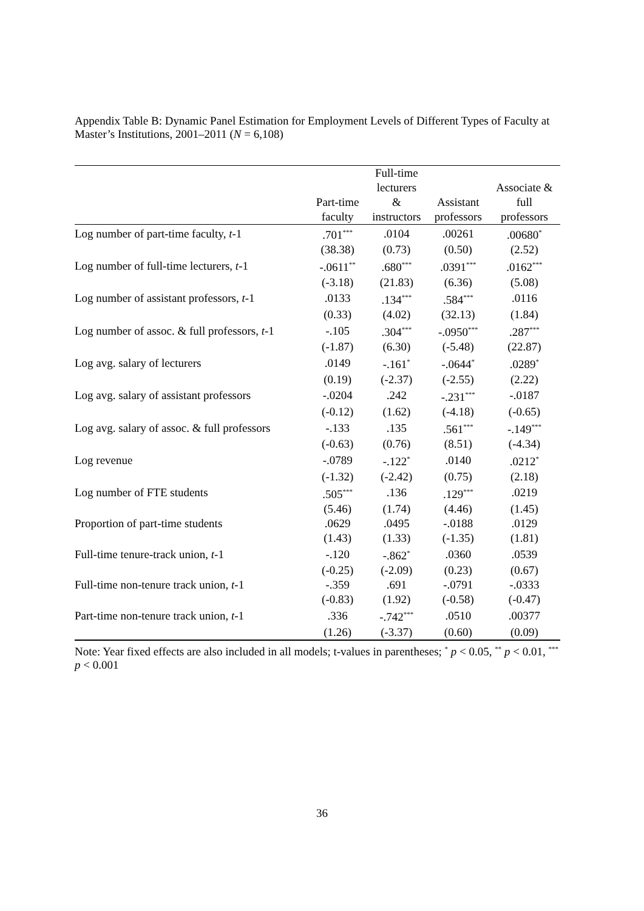Appendix Table B: Dynamic Panel Estimation for Employment Levels of Different Types of Faculty at Master’s Institutions, 2001–2011 (N = 6,108)
| | | Full-time | | |
| --- | --- | --- | --- | --- |
| | | lecturers | | Associate & |
| | Part-time | & | Assistant | full |
| | faculty | instructors | professors | professors |
| Log number of part-time faculty, t -1 | .701<sup>***</sup> | .0104 | .00261 | .00680<sup>*</sup> |
| | (38.38) | (0.73) | (0.50) | (2.52) |
| Log number of full-time lecturers, t -1 | -.0611<sup>**</sup> | .680<sup>***</sup> | .0391<sup>***</sup> | .0162<sup>***</sup> |
| | (-3.18) | (21.83) | (6.36) | (5.08) |
| Log number of assistant professors, t -1 | .0133 | .134<sup>***</sup> | .584<sup>***</sup> | .0116 |
| | (0.33) | (4.02) | (32.13) | (1.84) |
| Log number of assoc. & full professors, t -1 | -.105 | .304<sup>***</sup> | -.0950<sup>***</sup> | .287<sup>***</sup> |
| | (-1.87) | (6.30) | (-5.48) | (22.87) |
| Log avg. salary of lecturers | .0149 | -.161<sup>*</sup> | -.0644<sup>*</sup> | .0289<sup>*</sup> |
| | (0.19) | (-2.37) | (-2.55) | (2.22) |
| Log avg. salary of assistant professors | -.0204 | .242 | -.231<sup>***</sup> | -.0187 |
| | (-0.12) | (1.62) | (-4.18) | (-0.65) |
| Log avg. salary of assoc. & full professors | -.133 | .135 | .561<sup>***</sup> | -.149<sup>***</sup> |
| | (-0.63) | (0.76) | (8.51) | (-4.34) |
| Log revenue | -.0789 | -.122<sup>*</sup> | .0140 | .0212<sup>*</sup> |
| | (-1.32) | (-2.42) | (0.75) | (2.18) |
| Log number of FTE students | .505<sup>***</sup> | .136 | .129<sup>***</sup> | .0219 |
| | (5.46) | (1.74) | (4.46) | (1.45) |
| Proportion of part-time students | .0629 | .0495 | -.0188 | .0129 |
| | (1.43) | (1.33) | (-1.35) | (1.81) |
| Full-time tenure-track union, t -1 | -.120 | -.862<sup>*</sup> | .0360 | .0539 |
| | (-0.25) | (-2.09) | (0.23) | (0.67) |
| Full-time non-tenure track union, t -1 | -.359 | .691 | -.0791 | -.0333 |
| | (-0.83) | (1.92) | (-0.58) | (-0.47) |
| Part-time non-tenure track union, t -1 | .336 | -.742<sup>***</sup> | .0510 | .00377 |
| | (1.26) | (-3.37) | (0.60) | (0.09) |
Note: Year fixed effects are also included in all models; t-values in parentheses; <sup>*</sup> p < 0.05, <sup>**</sup> p < 0.01, <sup>***</sup> p < 0.001
36